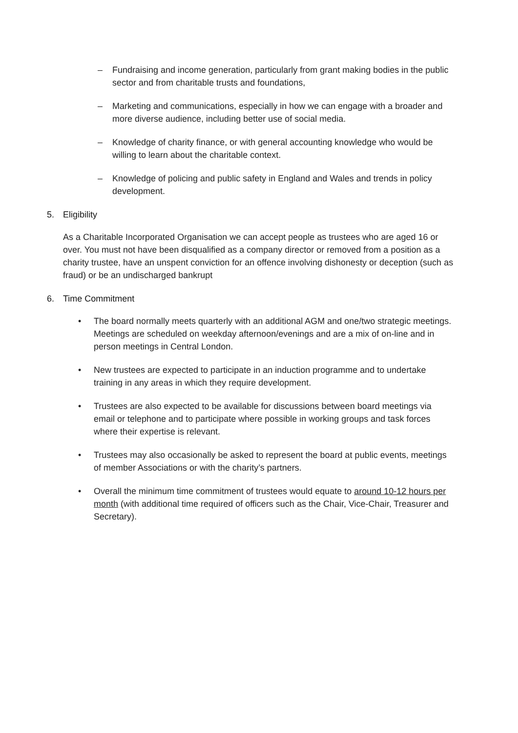– Fundraising and income generation, particularly from grant making bodies in the public sector and from charitable trusts and foundations,
– Marketing and communications, especially in how we can engage with a broader and more diverse audience, including better use of social media.
– Knowledge of charity finance, or with general accounting knowledge who would be willing to learn about the charitable context.
– Knowledge of policing and public safety in England and Wales and trends in policy development.
5. Eligibility
As a Charitable Incorporated Organisation we can accept people as trustees who are aged 16 or over. You must not have been disqualified as a company director or removed from a position as a charity trustee, have an unspent conviction for an offence involving dishonesty or deception (such as fraud) or be an undischarged bankrupt
6. Time Commitment
• The board normally meets quarterly with an additional AGM and one/two strategic meetings. Meetings are scheduled on weekday afternoon/evenings and are a mix of on-line and in person meetings in Central London.
• New trustees are expected to participate in an induction programme and to undertake training in any areas in which they require development.
• Trustees are also expected to be available for discussions between board meetings via email or telephone and to participate where possible in working groups and task forces where their expertise is relevant.
• Trustees may also occasionally be asked to represent the board at public events, meetings of member Associations or with the charity’s partners.
• Overall the minimum time commitment of trustees would equate to around 10-12 hours per month (with additional time required of officers such as the Chair, Vice-Chair, Treasurer and Secretary).